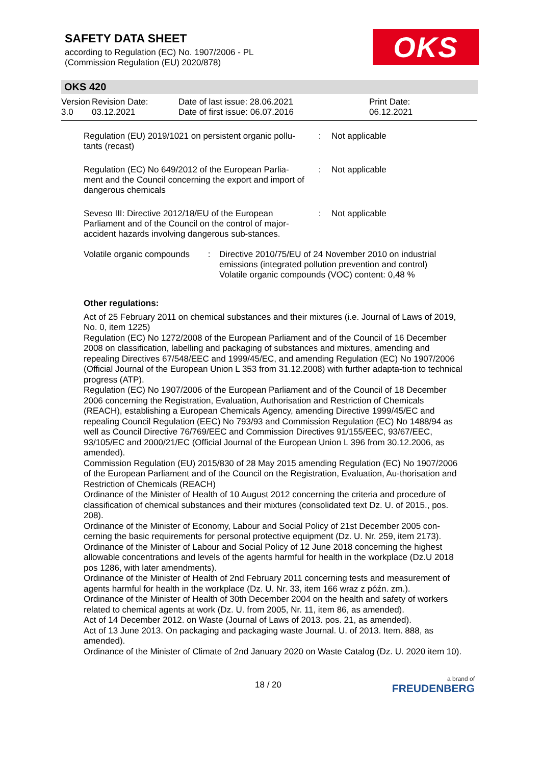SAFETY DATA SHEET
according to Regulation (EC) No. 1907/2006 - PL
(Commission Regulation (EU) 2020/878)
OKS
OKS 420
| Version 3.0 | Revision Date: 03.12.2021 | Date of last issue: 28.06.2021 Date of first issue: 06.07.2016 | Print Date: 06.12.2021 |
| Regulation (EU) 2019/1021 on persistent organic pollu-tants (recast) | : | Not applicable |
| Regulation (EC) No 649/2012 of the European Parlia-ment and the Council concerning the export and import of dangerous chemicals | : | Not applicable |
| Seveso III: Directive 2012/18/EU of the European Parliament and of the Council on the control of major-accident hazards involving dangerous sub-stances. | : | Not applicable |
| Volatile organic compounds | : | Directive 2010/75/EU of 24 November 2010 on industrial emissions (integrated pollution prevention and control) Volatile organic compounds (VOC) content: 0,48 % |
Other regulations:
Act of 25 February 2011 on chemical substances and their mixtures (i.e. Journal of Laws of 2019, No. 0, item 1225)
Regulation (EC) No 1272/2008 of the European Parliament and of the Council of 16 December 2008 on classification, labelling and packaging of substances and mixtures, amending and repealing Directives 67/548/EEC and 1999/45/EC, and amending Regulation (EC) No 1907/2006 (Official Journal of the European Union L 353 from 31.12.2008) with further adapta-tion to technical progress (ATP).
Regulation (EC) No 1907/2006 of the European Parliament and of the Council of 18 December 2006 concerning the Registration, Evaluation, Authorisation and Restriction of Chemicals (REACH), establishing a European Chemicals Agency, amending Directive 1999/45/EC and repealing Council Regulation (EEC) No 793/93 and Commission Regulation (EC) No 1488/94 as well as Council Directive 76/769/EEC and Commission Directives 91/155/EEC, 93/67/EEC, 93/105/EC and 2000/21/EC (Official Journal of the European Union L 396 from 30.12.2006, as amended).
Commission Regulation (EU) 2015/830 of 28 May 2015 amending Regulation (EC) No 1907/2006 of the European Parliament and of the Council on the Registration, Evaluation, Au-thorisation and Restriction of Chemicals (REACH)
Ordinance of the Minister of Health of 10 August 2012 concerning the criteria and procedure of classification of chemical substances and their mixtures (consolidated text Dz. U. of 2015., pos. 208).
Ordinance of the Minister of Economy, Labour and Social Policy of 21st December 2005 con-cerning the basic requirements for personal protective equipment (Dz. U. Nr. 259, item 2173).
Ordinance of the Minister of Labour and Social Policy of 12 June 2018 concerning the highest allowable concentrations and levels of the agents harmful for health in the workplace (Dz.U 2018 pos 1286, with later amendments).
Ordinance of the Minister of Health of 2nd February 2011 concerning tests and measurement of agents harmful for health in the workplace (Dz. U. Nr. 33, item 166 wraz z późn. zm.).
Ordinance of the Minister of Health of 30th December 2004 on the health and safety of workers related to chemical agents at work (Dz. U. from 2005, Nr. 11, item 86, as amended).
Act of 14 December 2012. on Waste (Journal of Laws of 2013. pos. 21, as amended).
Act of 13 June 2013. On packaging and packaging waste Journal. U. of 2013. Item. 888, as amended).
Ordinance of the Minister of Climate of 2nd January 2020 on Waste Catalog (Dz. U. 2020 item 10).
18 / 20
a brand of
FREUDENBERG